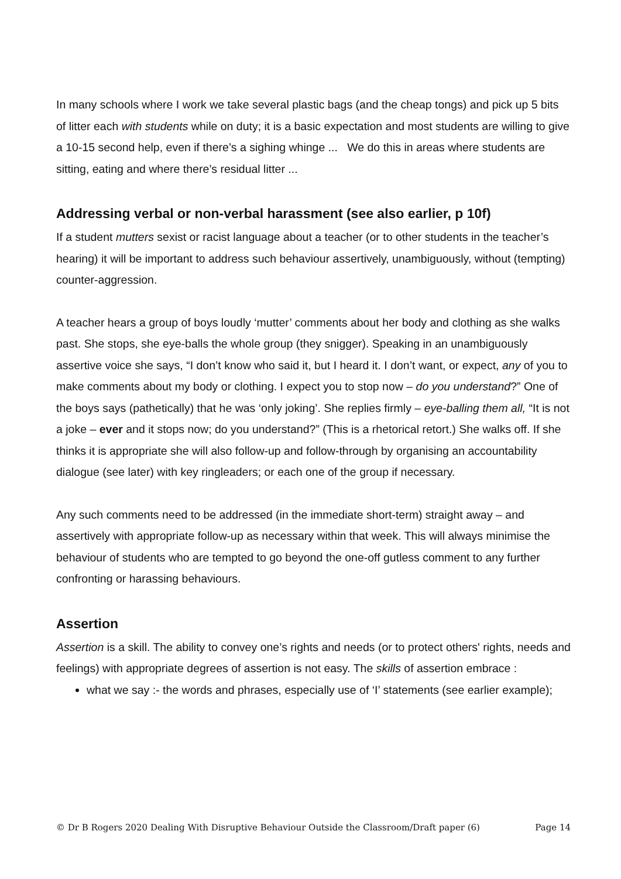In many schools where I work we take several plastic bags (and the cheap tongs) and pick up 5 bits of litter each with students while on duty; it is a basic expectation and most students are willing to give a 10-15 second help, even if there’s a sighing whinge ... We do this in areas where students are sitting, eating and where there’s residual litter ...
Addressing verbal or non-verbal harassment (see also earlier, p 10f)
If a student mutters sexist or racist language about a teacher (or to other students in the teacher’s hearing) it will be important to address such behaviour assertively, unambiguously, without (tempting) counter-aggression.
A teacher hears a group of boys loudly ‘mutter’ comments about her body and clothing as she walks past. She stops, she eye-balls the whole group (they snigger). Speaking in an unambiguously assertive voice she says, “I don’t know who said it, but I heard it. I don’t want, or expect, any of you to make comments about my body or clothing. I expect you to stop now – do you understand?” One of the boys says (pathetically) that he was ‘only joking’. She replies firmly – eye-balling them all, “It is not a joke – ever and it stops now; do you understand?” (This is a rhetorical retort.) She walks off. If she thinks it is appropriate she will also follow-up and follow-through by organising an accountability dialogue (see later) with key ringleaders; or each one of the group if necessary.
Any such comments need to be addressed (in the immediate short-term) straight away – and assertively with appropriate follow-up as necessary within that week. This will always minimise the behaviour of students who are tempted to go beyond the one-off gutless comment to any further confronting or harassing behaviours.
Assertion
Assertion is a skill. The ability to convey one’s rights and needs (or to protect others' rights, needs and feelings) with appropriate degrees of assertion is not easy. The skills of assertion embrace :
what we say :- the words and phrases, especially use of ‘I’ statements (see earlier example);
© Dr B Rogers 2020 Dealing With Disruptive Behaviour Outside the Classroom/Draft paper (6) Page 14